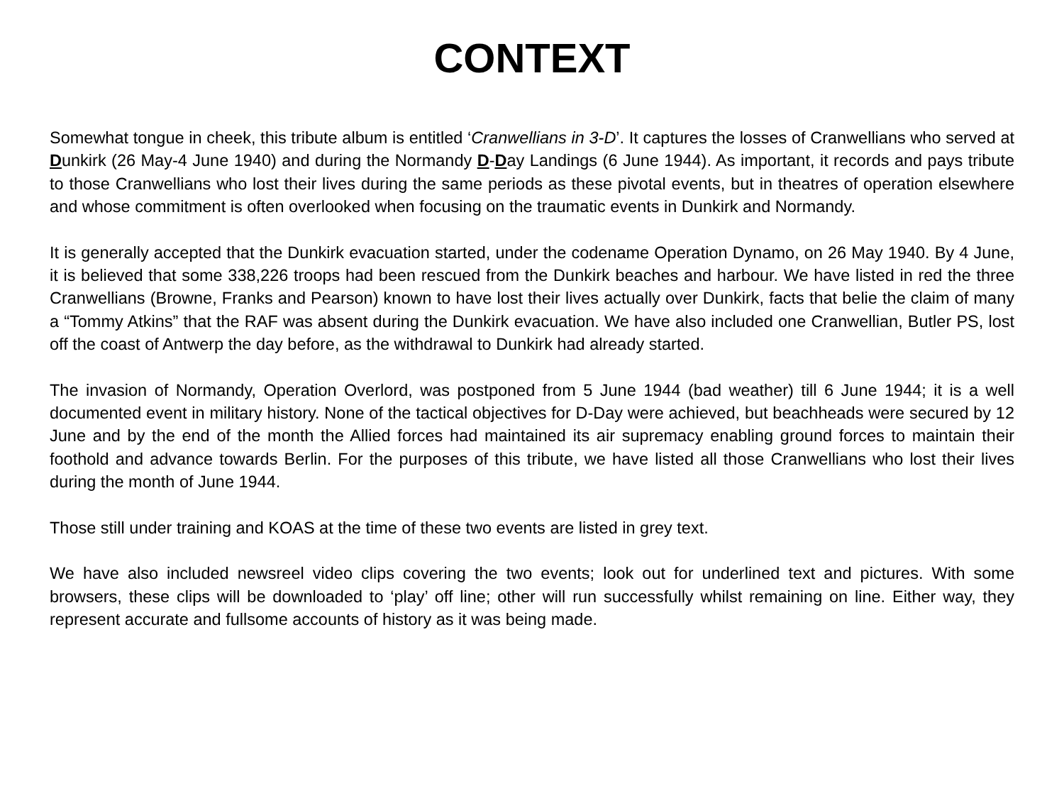CONTEXT
Somewhat tongue in cheek, this tribute album is entitled ‘Cranwellians in 3-D’. It captures the losses of Cranwellians who served at Dunkirk (26 May-4 June 1940) and during the Normandy D-Day Landings (6 June 1944). As important, it records and pays tribute to those Cranwellians who lost their lives during the same periods as these pivotal events, but in theatres of operation elsewhere and whose commitment is often overlooked when focusing on the traumatic events in Dunkirk and Normandy.
It is generally accepted that the Dunkirk evacuation started, under the codename Operation Dynamo, on 26 May 1940. By 4 June, it is believed that some 338,226 troops had been rescued from the Dunkirk beaches and harbour. We have listed in red the three Cranwellians (Browne, Franks and Pearson) known to have lost their lives actually over Dunkirk, facts that belie the claim of many a “Tommy Atkins” that the RAF was absent during the Dunkirk evacuation. We have also included one Cranwellian, Butler PS, lost off the coast of Antwerp the day before, as the withdrawal to Dunkirk had already started.
The invasion of Normandy, Operation Overlord, was postponed from 5 June 1944 (bad weather) till 6 June 1944; it is a well documented event in military history. None of the tactical objectives for D-Day were achieved, but beachheads were secured by 12 June and by the end of the month the Allied forces had maintained its air supremacy enabling ground forces to maintain their foothold and advance towards Berlin. For the purposes of this tribute, we have listed all those Cranwellians who lost their lives during the month of June 1944.
Those still under training and KOAS at the time of these two events are listed in grey text.
We have also included newsreel video clips covering the two events; look out for underlined text and pictures. With some browsers, these clips will be downloaded to ‘play’ off line; other will run successfully whilst remaining on line. Either way, they represent accurate and fullsome accounts of history as it was being made.